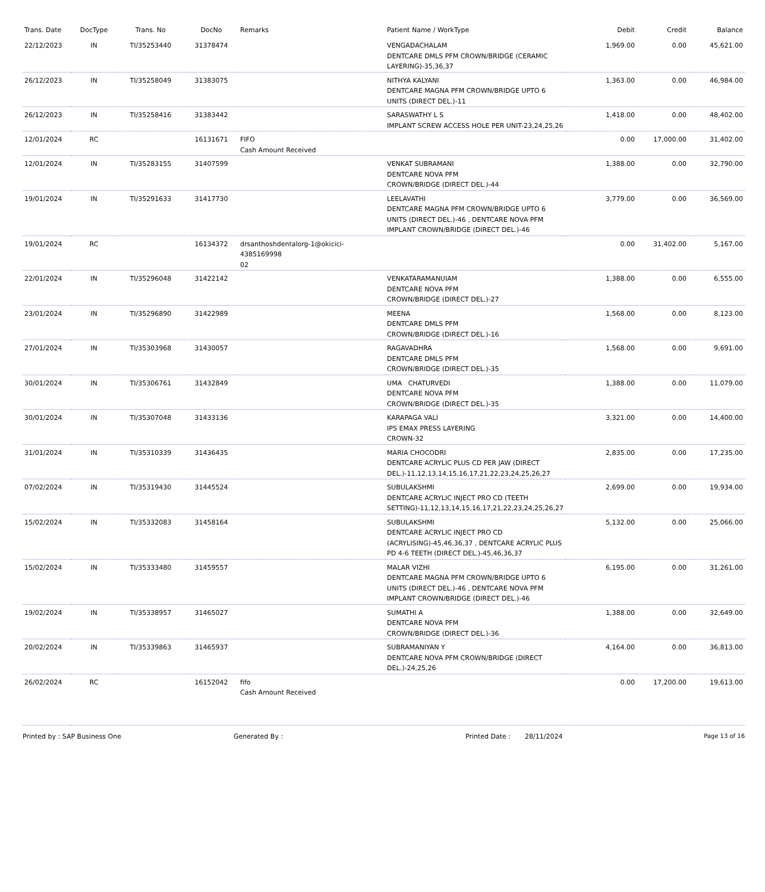| Trans. Date | DocType | Trans. No | DocNo | Remarks | Patient Name / WorkType | Debit | Credit | Balance |
| --- | --- | --- | --- | --- | --- | --- | --- | --- |
| 22/12/2023 | IN | TI/35253440 | 31378474 | | VENGADACHALAM DENTCARE DMLS PFM CROWN/BRIDGE (CERAMIC LAYERING)-35,36,37 | 1,969.00 | 0.00 | 45,621.00 |
| 26/12/2023 | IN | TI/35258049 | 31383075 | | NITHYA KALYANI DENTCARE MAGNA PFM CROWN/BRIDGE UPTO 6 UNITS (DIRECT DEL.)-11 | 1,363.00 | 0.00 | 46,984.00 |
| 26/12/2023 | IN | TI/35258416 | 31383442 | | SARASWATHY L S IMPLANT SCREW ACCESS HOLE PER UNIT-23,24,25,26 | 1,418.00 | 0.00 | 48,402.00 |
| 12/01/2024 | RC | | 16131671 | FIFO Cash Amount Received | | 0.00 | 17,000.00 | 31,402.00 |
| 12/01/2024 | IN | TI/35283155 | 31407599 | | VENKAT SUBRAMANI DENTCARE NOVA PFM CROWN/BRIDGE (DIRECT DEL.)-44 | 1,388.00 | 0.00 | 32,790.00 |
| 19/01/2024 | IN | TI/35291633 | 31417730 | | LEELAVATHI DENTCARE MAGNA PFM CROWN/BRIDGE UPTO 6 UNITS (DIRECT DEL.)-46 , DENTCARE NOVA PFM IMPLANT CROWN/BRIDGE (DIRECT DEL.)-46 | 3,779.00 | 0.00 | 36,569.00 |
| 19/01/2024 | RC | | 16134372 | drsanthoshdentalorg-1@okicici-4385169998 02 | | 0.00 | 31,402.00 | 5,167.00 |
| 22/01/2024 | IN | TI/35296048 | 31422142 | | VENKATARAMANUIAM DENTCARE NOVA PFM CROWN/BRIDGE (DIRECT DEL.)-27 | 1,388.00 | 0.00 | 6,555.00 |
| 23/01/2024 | IN | TI/35296890 | 31422989 | | MEENA DENTCARE DMLS PFM CROWN/BRIDGE (DIRECT DEL.)-16 | 1,568.00 | 0.00 | 8,123.00 |
| 27/01/2024 | IN | TI/35303968 | 31430057 | | RAGAVADHRA DENTCARE DMLS PFM CROWN/BRIDGE (DIRECT DEL.)-35 | 1,568.00 | 0.00 | 9,691.00 |
| 30/01/2024 | IN | TI/35306761 | 31432849 | | UMA CHATURVEDI DENTCARE NOVA PFM CROWN/BRIDGE (DIRECT DEL.)-35 | 1,388.00 | 0.00 | 11,079.00 |
| 30/01/2024 | IN | TI/35307048 | 31433136 | | KARAPAGA VALI IPS EMAX PRESS LAYERING CROWN-32 | 3,321.00 | 0.00 | 14,400.00 |
| 31/01/2024 | IN | TI/35310339 | 31436435 | | MARIA CHOCODRI DENTCARE ACRYLIC PLUS CD PER JAW (DIRECT DEL.)-11,12,13,14,15,16,17,21,22,23,24,25,26,27 | 2,835.00 | 0.00 | 17,235.00 |
| 07/02/2024 | IN | TI/35319430 | 31445524 | | SUBULAKSHMI DENTCARE ACRYLIC INJECT PRO CD (TEETH SETTING)-11,12,13,14,15,16,17,21,22,23,24,25,26,27 | 2,699.00 | 0.00 | 19,934.00 |
| 15/02/2024 | IN | TI/35332083 | 31458164 | | SUBULAKSHMI DENTCARE ACRYLIC INJECT PRO CD (ACRYLISING)-45,46,36,37 , DENTCARE ACRYLIC PLUS PD 4-6 TEETH (DIRECT DEL.)-45,46,36,37 | 5,132.00 | 0.00 | 25,066.00 |
| 15/02/2024 | IN | TI/35333480 | 31459557 | | MALAR VIZHI DENTCARE MAGNA PFM CROWN/BRIDGE UPTO 6 UNITS (DIRECT DEL.)-46 , DENTCARE NOVA PFM IMPLANT CROWN/BRIDGE (DIRECT DEL.)-46 | 6,195.00 | 0.00 | 31,261.00 |
| 19/02/2024 | IN | TI/35338957 | 31465027 | | SUMATHI A DENTCARE NOVA PFM CROWN/BRIDGE (DIRECT DEL.)-36 | 1,388.00 | 0.00 | 32,649.00 |
| 20/02/2024 | IN | TI/35339863 | 31465937 | | SUBRAMANIYAN Y DENTCARE NOVA PFM CROWN/BRIDGE (DIRECT DEL.)-24,25,26 | 4,164.00 | 0.00 | 36,813.00 |
| 26/02/2024 | RC | | 16152042 | fifo Cash Amount Received | | 0.00 | 17,200.00 | 19,613.00 |
Printed by : SAP Business One Generated By : Printed Date : 28/11/2024 Page 13 of 16